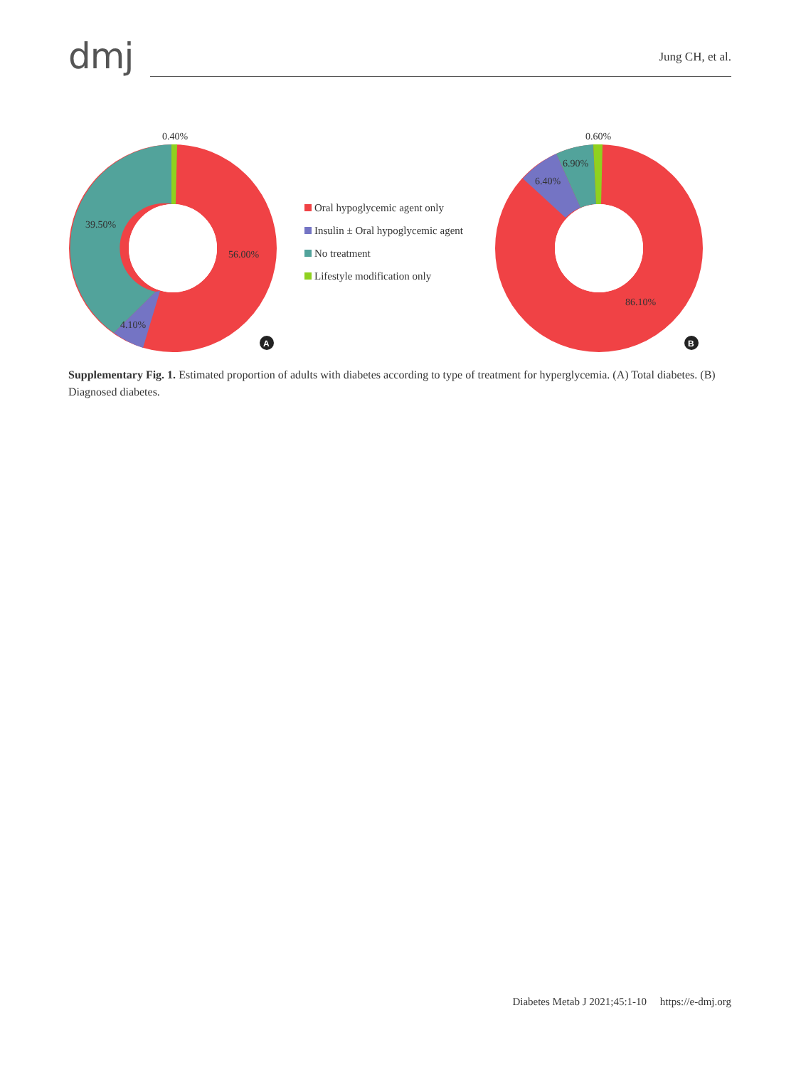dmj
Jung CH, et al.
0.40%
39.50%
56.00%
4.10%
0.60%
6.90%
6.40%
86.10%
A
B
Oral hypoglycemic agent only
Insulin ± Oral hypoglycemic agent
No treatment
Lifestyle modification only
Supplementary Fig. 1. Estimated proportion of adults with diabetes according to type of treatment for hyperglycemia. (A) Total diabetes. (B) Diagnosed diabetes.
Diabetes Metab J 2021;45:1-10 https://e-dmj.org